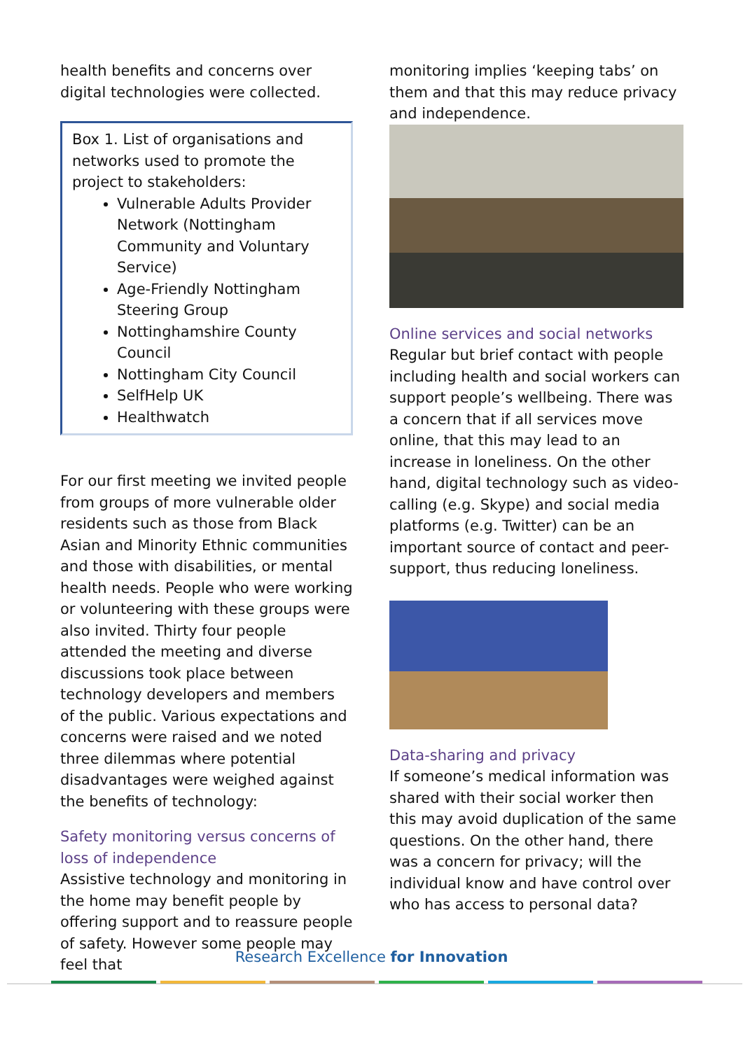health benefits and concerns over digital technologies were collected.
Box 1. List of organisations and networks used to promote the project to stakeholders:
Vulnerable Adults Provider Network (Nottingham Community and Voluntary Service)
Age-Friendly Nottingham Steering Group
Nottinghamshire County Council
Nottingham City Council
SelfHelp UK
Healthwatch
For our first meeting we invited people from groups of more vulnerable older residents such as those from Black Asian and Minority Ethnic communities and those with disabilities, or mental health needs. People who were working or volunteering with these groups were also invited. Thirty four people attended the meeting and diverse discussions took place between technology developers and members of the public. Various expectations and concerns were raised and we noted three dilemmas where potential disadvantages were weighed against the benefits of technology:
Safety monitoring versus concerns of loss of independence
Assistive technology and monitoring in the home may benefit people by offering support and to reassure people of safety. However some people may feel that
monitoring implies ‘keeping tabs’ on them and that this may reduce privacy and independence.
Online services and social networks
Regular but brief contact with people including health and social workers can support people’s wellbeing. There was a concern that if all services move online, that this may lead to an increase in loneliness. On the other hand, digital technology such as video-calling (e.g. Skype) and social media platforms (e.g. Twitter) can be an important source of contact and peer-support, thus reducing loneliness.
Data-sharing and privacy
If someone’s medical information was shared with their social worker then this may avoid duplication of the same questions. On the other hand, there was a concern for privacy; will the individual know and have control over who has access to personal data?
Research Excellence for Innovation